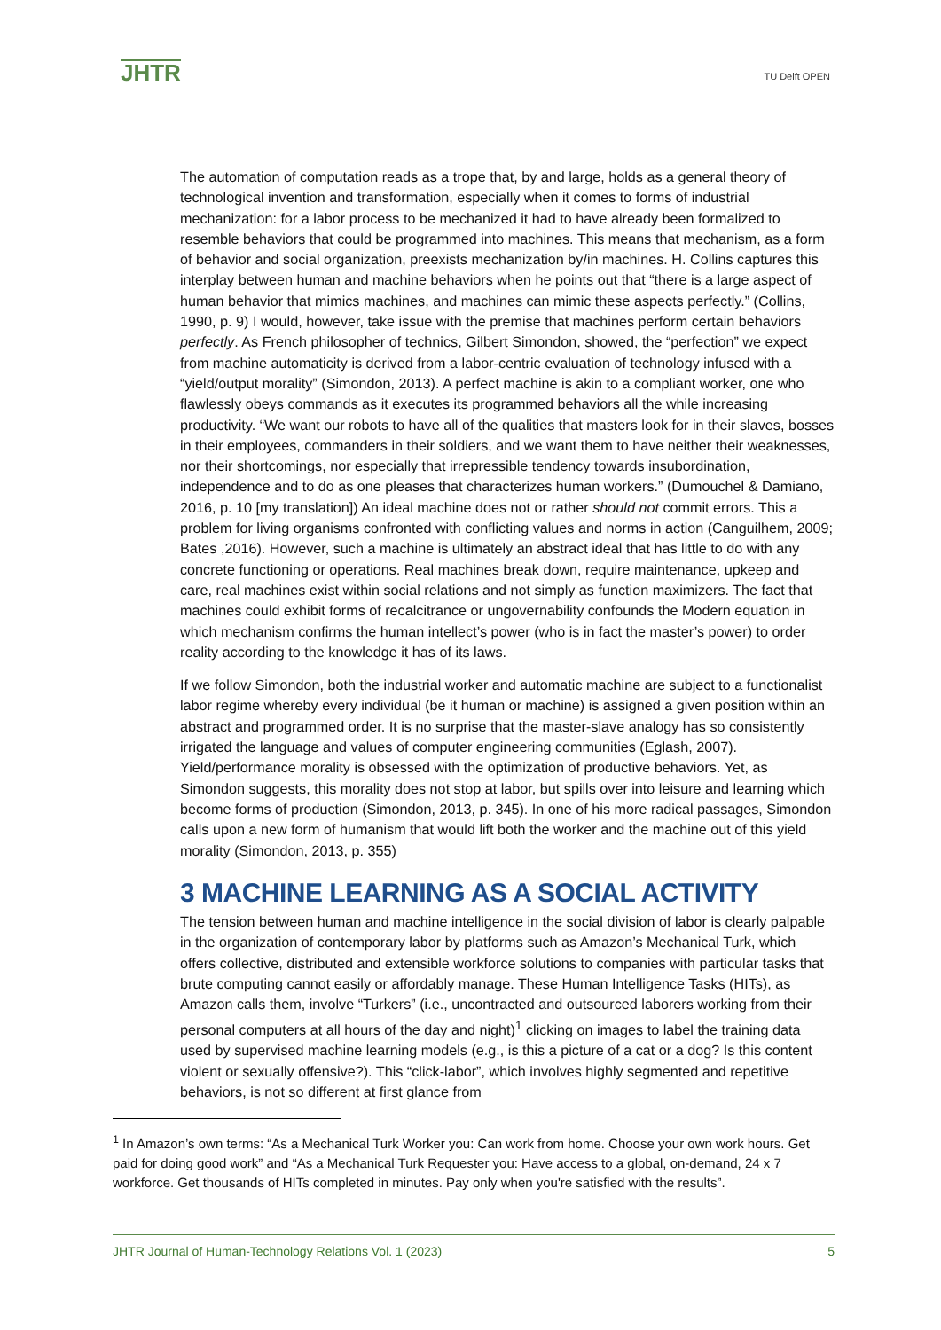JHTR
TU Delft OPEN
The automation of computation reads as a trope that, by and large, holds as a general theory of technological invention and transformation, especially when it comes to forms of industrial mechanization: for a labor process to be mechanized it had to have already been formalized to resemble behaviors that could be programmed into machines. This means that mechanism, as a form of behavior and social organization, preexists mechanization by/in machines. H. Collins captures this interplay between human and machine behaviors when he points out that “there is a large aspect of human behavior that mimics machines, and machines can mimic these aspects perfectly.” (Collins, 1990, p. 9) I would, however, take issue with the premise that machines perform certain behaviors perfectly. As French philosopher of technics, Gilbert Simondon, showed, the “perfection” we expect from machine automaticity is derived from a labor-centric evaluation of technology infused with a “yield/output morality” (Simondon, 2013). A perfect machine is akin to a compliant worker, one who flawlessly obeys commands as it executes its programmed behaviors all the while increasing productivity. “We want our robots to have all of the qualities that masters look for in their slaves, bosses in their employees, commanders in their soldiers, and we want them to have neither their weaknesses, nor their shortcomings, nor especially that irrepressible tendency towards insubordination, independence and to do as one pleases that characterizes human workers.” (Dumouchel & Damiano, 2016, p. 10 [my translation]) An ideal machine does not or rather should not commit errors. This a problem for living organisms confronted with conflicting values and norms in action (Canguilhem, 2009; Bates ,2016). However, such a machine is ultimately an abstract ideal that has little to do with any concrete functioning or operations. Real machines break down, require maintenance, upkeep and care, real machines exist within social relations and not simply as function maximizers. The fact that machines could exhibit forms of recalcitrance or ungovernability confounds the Modern equation in which mechanism confirms the human intellect’s power (who is in fact the master’s power) to order reality according to the knowledge it has of its laws.
If we follow Simondon, both the industrial worker and automatic machine are subject to a functionalist labor regime whereby every individual (be it human or machine) is assigned a given position within an abstract and programmed order. It is no surprise that the master-slave analogy has so consistently irrigated the language and values of computer engineering communities (Eglash, 2007). Yield/performance morality is obsessed with the optimization of productive behaviors. Yet, as Simondon suggests, this morality does not stop at labor, but spills over into leisure and learning which become forms of production (Simondon, 2013, p. 345). In one of his more radical passages, Simondon calls upon a new form of humanism that would lift both the worker and the machine out of this yield morality (Simondon, 2013, p. 355)
3 MACHINE LEARNING AS A SOCIAL ACTIVITY
The tension between human and machine intelligence in the social division of labor is clearly palpable in the organization of contemporary labor by platforms such as Amazon’s Mechanical Turk, which offers collective, distributed and extensible workforce solutions to companies with particular tasks that brute computing cannot easily or affordably manage. These Human Intelligence Tasks (HITs), as Amazon calls them, involve “Turkers” (i.e., uncontracted and outsourced laborers working from their personal computers at all hours of the day and night)<sup>1</sup> clicking on images to label the training data used by supervised machine learning models (e.g., is this a picture of a cat or a dog? Is this content violent or sexually offensive?). This “click-labor”, which involves highly segmented and repetitive behaviors, is not so different at first glance from
<sup>1</sup> In Amazon’s own terms: “As a Mechanical Turk Worker you: Can work from home. Choose your own work hours. Get paid for doing good work” and “As a Mechanical Turk Requester you: Have access to a global, on-demand, 24 x 7 workforce. Get thousands of HITs completed in minutes. Pay only when you're satisfied with the results”.
JHTR Journal of Human-Technology Relations Vol. 1 (2023) 5